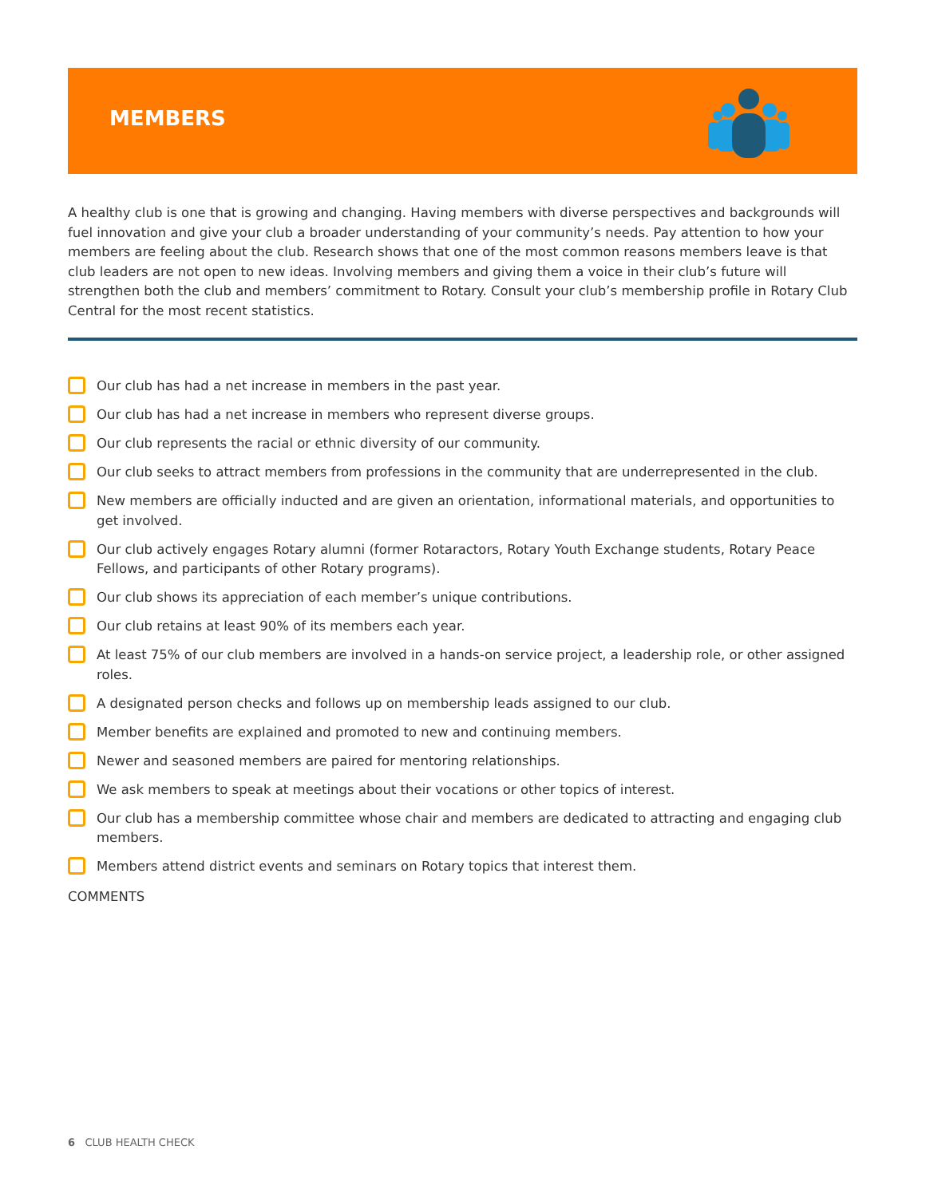MEMBERS
A healthy club is one that is growing and changing. Having members with diverse perspectives and backgrounds will fuel innovation and give your club a broader understanding of your community’s needs. Pay attention to how your members are feeling about the club. Research shows that one of the most common reasons members leave is that club leaders are not open to new ideas. Involving members and giving them a voice in their club’s future will strengthen both the club and members’ commitment to Rotary. Consult your club’s membership profile in Rotary Club Central for the most recent statistics.
Our club has had a net increase in members in the past year.
Our club has had a net increase in members who represent diverse groups.
Our club represents the racial or ethnic diversity of our community.
Our club seeks to attract members from professions in the community that are underrepresented in the club.
New members are officially inducted and are given an orientation, informational materials, and opportunities to get involved.
Our club actively engages Rotary alumni (former Rotaractors, Rotary Youth Exchange students, Rotary Peace Fellows, and participants of other Rotary programs).
Our club shows its appreciation of each member’s unique contributions.
Our club retains at least 90% of its members each year.
At least 75% of our club members are involved in a hands-on service project, a leadership role, or other assigned roles.
A designated person checks and follows up on membership leads assigned to our club.
Member benefits are explained and promoted to new and continuing members.
Newer and seasoned members are paired for mentoring relationships.
We ask members to speak at meetings about their vocations or other topics of interest.
Our club has a membership committee whose chair and members are dedicated to attracting and engaging club members.
Members attend district events and seminars on Rotary topics that interest them.
COMMENTS
6 CLUB HEALTH CHECK